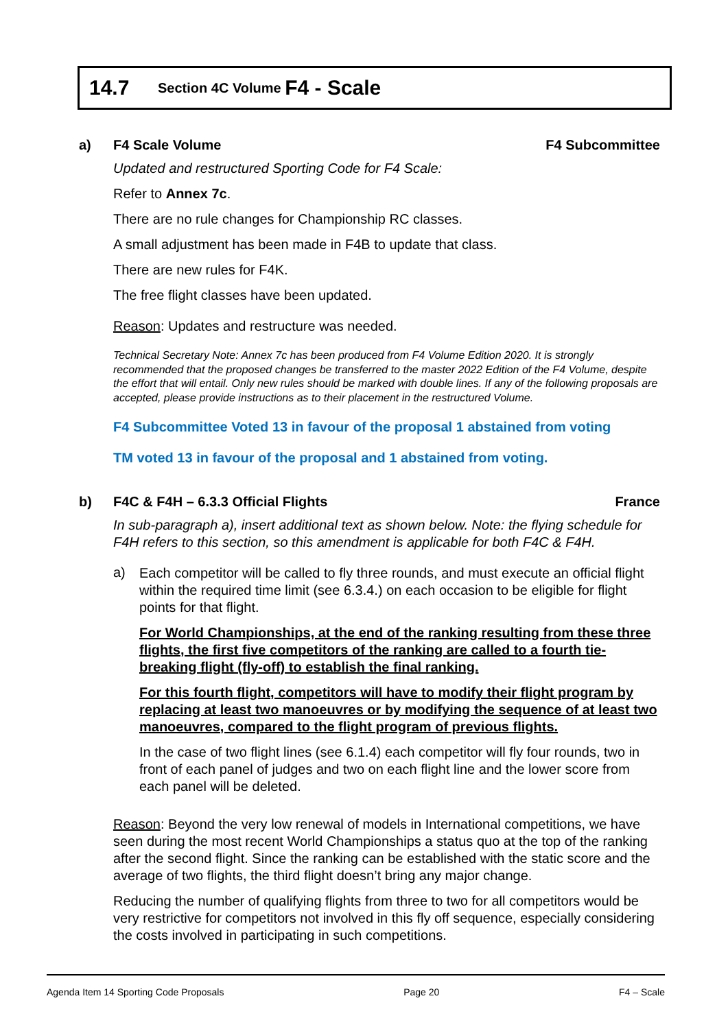14.7 Section 4C Volume F4 - Scale
a) F4 Scale Volume F4 Subcommittee
Updated and restructured Sporting Code for F4 Scale:
Refer to Annex 7c.
There are no rule changes for Championship RC classes.
A small adjustment has been made in F4B to update that class.
There are new rules for F4K.
The free flight classes have been updated.
Reason: Updates and restructure was needed.
Technical Secretary Note: Annex 7c has been produced from F4 Volume Edition 2020. It is strongly recommended that the proposed changes be transferred to the master 2022 Edition of the F4 Volume, despite the effort that will entail. Only new rules should be marked with double lines. If any of the following proposals are accepted, please provide instructions as to their placement in the restructured Volume.
F4 Subcommittee Voted 13 in favour of the proposal 1 abstained from voting
TM voted 13 in favour of the proposal and 1 abstained from voting.
b) F4C & F4H – 6.3.3 Official Flights France
In sub-paragraph a), insert additional text as shown below. Note: the flying schedule for F4H refers to this section, so this amendment is applicable for both F4C & F4H.
a)
Each competitor will be called to fly three rounds, and must execute an official flight within the required time limit (see 6.3.4.) on each occasion to be eligible for flight points for that flight.
For World Championships, at the end of the ranking resulting from these three flights, the first five competitors of the ranking are called to a fourth tie-breaking flight (fly-off) to establish the final ranking.
For this fourth flight, competitors will have to modify their flight program by replacing at least two manoeuvres or by modifying the sequence of at least two manoeuvres, compared to the flight program of previous flights.
In the case of two flight lines (see 6.1.4) each competitor will fly four rounds, two in front of each panel of judges and two on each flight line and the lower score from each panel will be deleted.
Reason: Beyond the very low renewal of models in International competitions, we have seen during the most recent World Championships a status quo at the top of the ranking after the second flight. Since the ranking can be established with the static score and the average of two flights, the third flight doesn’t bring any major change.
Reducing the number of qualifying flights from three to two for all competitors would be very restrictive for competitors not involved in this fly off sequence, especially considering the costs involved in participating in such competitions.
Agenda Item 14 Sporting Code Proposals Page 20 F4 – Scale